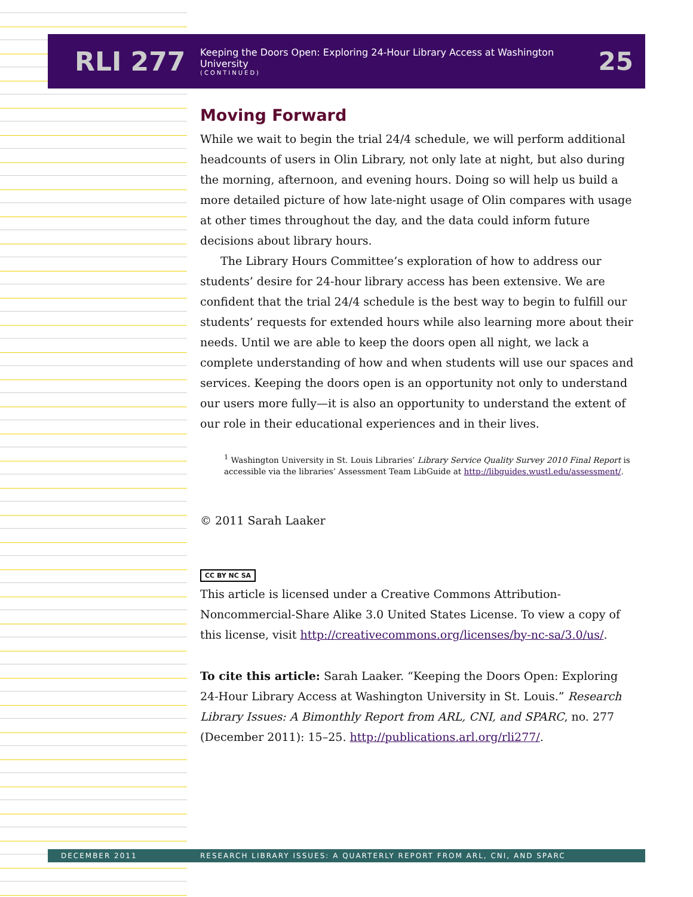RLI 277
Keeping the Doors Open: Exploring 24-Hour Library Access at Washington University
(CONTINUED)
25
Moving Forward
While we wait to begin the trial 24/4 schedule, we will perform additional headcounts of users in Olin Library, not only late at night, but also during the morning, afternoon, and evening hours. Doing so will help us build a more detailed picture of how late-night usage of Olin compares with usage at other times throughout the day, and the data could inform future decisions about library hours.
The Library Hours Committee’s exploration of how to address our students’ desire for 24-hour library access has been extensive. We are confident that the trial 24/4 schedule is the best way to begin to fulfill our students’ requests for extended hours while also learning more about their needs. Until we are able to keep the doors open all night, we lack a complete understanding of how and when students will use our spaces and services. Keeping the doors open is an opportunity not only to understand our users more fully—it is also an opportunity to understand the extent of our role in their educational experiences and in their lives.
<sup>1</sup> Washington University in St. Louis Libraries’ Library Service Quality Survey 2010 Final Report is accessible via the libraries’ Assessment Team LibGuide at http://libguides.wustl.edu/assessment/.
© 2011 Sarah Laaker
CC BY NC SA
This article is licensed under a Creative Commons Attribution-Noncommercial-Share Alike 3.0 United States License. To view a copy of this license, visit http://creativecommons.org/licenses/by-nc-sa/3.0/us/.
To cite this article: Sarah Laaker. “Keeping the Doors Open: Exploring 24-Hour Library Access at Washington University in St. Louis.” Research Library Issues: A Bimonthly Report from ARL, CNI, and SPARC, no. 277 (December 2011): 15–25. http://publications.arl.org/rli277/.
DECEMBER 2011 RESEARCH LIBRARY ISSUES: A QUARTERLY REPORT FROM ARL, CNI, AND SPARC